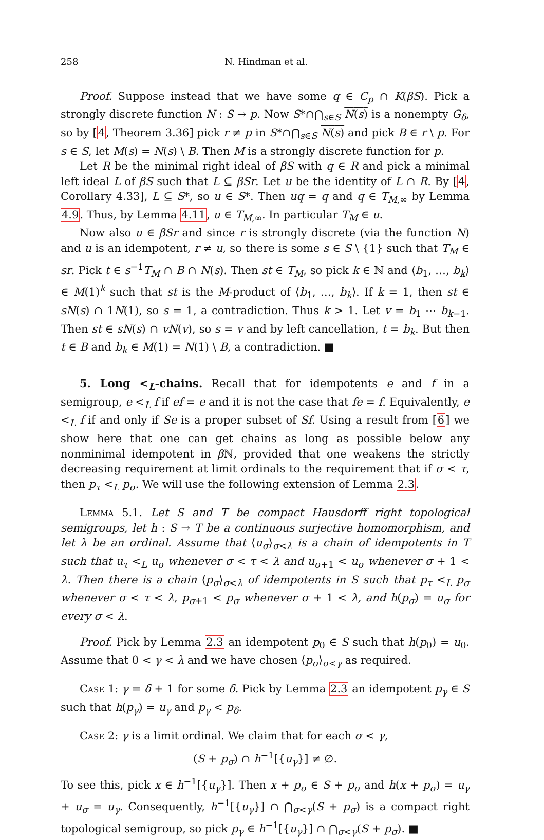258 N. Hindman et al.
Proof. Suppose instead that we have some q ∈ C<sub>p</sub> ∩ K(βS). Pick a strongly discrete function N : S → p. Now S*∩⋂<sub>s∈S</sub> N(s) is a nonempty G<sub>δ</sub>, so by [4, Theorem 3.36] pick r ≠ p in S*∩⋂<sub>s∈S</sub> N(s) and pick B ∈ r \ p. For s ∈ S, let M(s) = N(s) \ B. Then M is a strongly discrete function for p.
Let R be the minimal right ideal of βS with q ∈ R and pick a minimal left ideal L of βS such that L ⊆ βSr. Let u be the identity of L ∩ R. By [4, Corollary 4.33], L ⊆ S*, so u ∈ S*. Then uq = q and q ∈ T<sub>M,∞</sub> by Lemma 4.9. Thus, by Lemma 4.11, u ∈ T<sub>M,∞</sub>. In particular T<sub>M</sub> ∈ u.
Now also u ∈ βSr and since r is strongly discrete (via the function N) and u is an idempotent, r ≠ u, so there is some s ∈ S \ {1} such that T<sub>M</sub> ∈ sr. Pick t ∈ s<sup>−1</sup>T<sub>M</sub> ∩ B ∩ N(s). Then st ∈ T<sub>M</sub>, so pick k ∈ ℕ and ⟨b<sub>1</sub>, …, b<sub>k</sub>⟩ ∈ M(1)<sup>k</sup> such that st is the M-product of ⟨b<sub>1</sub>, …, b<sub>k</sub>⟩. If k = 1, then st ∈ sN(s) ∩ 1N(1), so s = 1, a contradiction. Thus k > 1. Let v = b<sub>1</sub> ⋯ b<sub>k−1</sub>. Then st ∈ sN(s) ∩ vN(v), so s = v and by left cancellation, t = b<sub>k</sub>. But then t ∈ B and b<sub>k</sub> ∈ M(1) = N(1) \ B, a contradiction. ■
5. Long <<sub>L</sub>-chains. Recall that for idempotents e and f in a semigroup, e <<sub>L</sub> f if ef = e and it is not the case that fe = f. Equivalently, e <<sub>L</sub> f if and only if Se is a proper subset of Sf. Using a result from [6] we show here that one can get chains as long as possible below any nonminimal idempotent in β ℕ, provided that one weakens the strictly decreasing requirement at limit ordinals to the requirement that if σ < τ, then p<sub>τ</sub> <<sub>L</sub> p<sub>σ</sub>. We will use the following extension of Lemma 2.3.
Lemma 5.1. Let S and T be compact Hausdorff right topological semigroups, let h : S → T be a continuous surjective homomorphism, and let λ be an ordinal. Assume that ⟨u<sub>σ</sub>⟩<sub>σ<λ</sub> is a chain of idempotents in T such that u<sub>τ</sub> <<sub>L</sub> u<sub>σ</sub> whenever σ < τ < λ and u<sub>σ+1</sub> < u<sub>σ</sub> whenever σ + 1 < λ. Then there is a chain ⟨p<sub>σ</sub>⟩<sub>σ<λ</sub> of idempotents in S such that p<sub>τ</sub> <<sub>L</sub> p<sub>σ</sub> whenever σ < τ < λ, p<sub>σ+1</sub> < p<sub>σ</sub> whenever σ + 1 < λ, and h(p<sub>σ</sub>) = u<sub>σ</sub> for every σ < λ.
Proof. Pick by Lemma 2.3 an idempotent p<sub>0</sub> ∈ S such that h(p<sub>0</sub>) = u<sub>0</sub>. Assume that 0 < γ < λ and we have chosen ⟨p<sub>σ</sub>⟩<sub>σ<γ</sub> as required.
Case 1: γ = δ + 1 for some δ. Pick by Lemma 2.3 an idempotent p<sub>γ</sub> ∈ S such that h(p<sub>γ</sub>) = u<sub>γ</sub> and p<sub>γ</sub> < p<sub>δ</sub>.
Case 2: γ is a limit ordinal. We claim that for each σ < γ,
(S + p<sub>σ</sub>) ∩ h<sup>−1</sup>[{u<sub>γ</sub>}] ≠ ∅.
To see this, pick x ∈ h<sup>−1</sup>[{u<sub>γ</sub>}]. Then x + p<sub>σ</sub> ∈ S + p<sub>σ</sub> and h(x + p<sub>σ</sub>) = u<sub>γ</sub> + u<sub>σ</sub> = u<sub>γ</sub>. Consequently, h<sup>−1</sup>[{u<sub>γ</sub>}] ∩ ⋂<sub>σ<γ</sub>(S + p<sub>σ</sub>) is a compact right topological semigroup, so pick p<sub>γ</sub> ∈ h<sup>−1</sup>[{u<sub>γ</sub>}] ∩ ⋂<sub>σ<γ</sub>(S + p<sub>σ</sub>). ■